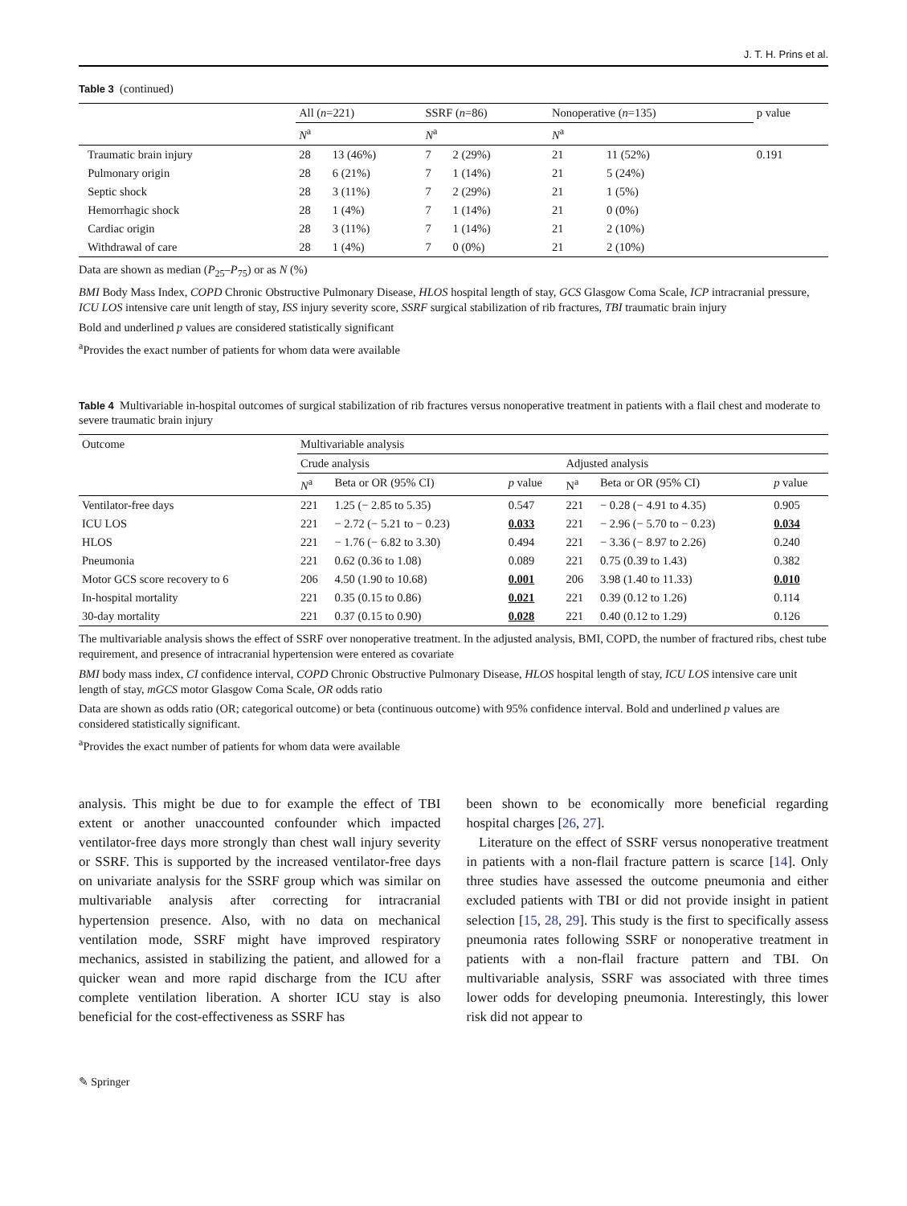J. T. H. Prins et al.
Table 3 (continued)
| | All ( n =221) | | SSRF ( n =86) | | Nonoperative ( n =135) | | p value |
| --- | --- | --- | --- | --- | --- | --- | --- |
| | N<sup>a</sup> | | N<sup>a</sup> | | N<sup>a</sup> | | |
| Traumatic brain injury | 28 | 13 (46%) | 7 | 2 (29%) | 21 | 11 (52%) | 0.191 |
| Pulmonary origin | 28 | 6 (21%) | 7 | 1 (14%) | 21 | 5 (24%) | |
| Septic shock | 28 | 3 (11%) | 7 | 2 (29%) | 21 | 1 (5%) | |
| Hemorrhagic shock | 28 | 1 (4%) | 7 | 1 (14%) | 21 | 0 (0%) | |
| Cardiac origin | 28 | 3 (11%) | 7 | 1 (14%) | 21 | 2 (10%) | |
| Withdrawal of care | 28 | 1 (4%) | 7 | 0 (0%) | 21 | 2 (10%) | |
Data are shown as median (P<sub>25</sub>–P<sub>75</sub>) or as N (%)
BMI Body Mass Index, COPD Chronic Obstructive Pulmonary Disease, HLOS hospital length of stay, GCS Glasgow Coma Scale, ICP intracranial pressure, ICU LOS intensive care unit length of stay, ISS injury severity score, SSRF surgical stabilization of rib fractures, TBI traumatic brain injury
Bold and underlined p values are considered statistically significant
<sup>a</sup> Provides the exact number of patients for whom data were available
Table 4 Multivariable in-hospital outcomes of surgical stabilization of rib fractures versus nonoperative treatment in patients with a flail chest and moderate to severe traumatic brain injury
| Outcome | Multivariable analysis | | | | | |
| --- | --- | --- | --- | --- | --- | --- |
| | Crude analysis | | | Adjusted analysis | | |
| | N<sup>a</sup> | Beta or OR (95% CI) | p value | N<sup>a</sup> | Beta or OR (95% CI) | p value |
| Ventilator-free days | 221 | 1.25 (− 2.85 to 5.35) | 0.547 | 221 | − 0.28 (− 4.91 to 4.35) | 0.905 |
| ICU LOS | 221 | − 2.72 (− 5.21 to − 0.23) | 0.033 | 221 | − 2.96 (− 5.70 to − 0.23) | 0.034 |
| HLOS | 221 | − 1.76 (− 6.82 to 3.30) | 0.494 | 221 | − 3.36 (− 8.97 to 2.26) | 0.240 |
| Pneumonia | 221 | 0.62 (0.36 to 1.08) | 0.089 | 221 | 0.75 (0.39 to 1.43) | 0.382 |
| Motor GCS score recovery to 6 | 206 | 4.50 (1.90 to 10.68) | 0.001 | 206 | 3.98 (1.40 to 11.33) | 0.010 |
| In-hospital mortality | 221 | 0.35 (0.15 to 0.86) | 0.021 | 221 | 0.39 (0.12 to 1.26) | 0.114 |
| 30-day mortality | 221 | 0.37 (0.15 to 0.90) | 0.028 | 221 | 0.40 (0.12 to 1.29) | 0.126 |
The multivariable analysis shows the effect of SSRF over nonoperative treatment. In the adjusted analysis, BMI, COPD, the number of fractured ribs, chest tube requirement, and presence of intracranial hypertension were entered as covariate
BMI body mass index, CI confidence interval, COPD Chronic Obstructive Pulmonary Disease, HLOS hospital length of stay, ICU LOS intensive care unit length of stay, mGCS motor Glasgow Coma Scale, OR odds ratio
Data are shown as odds ratio (OR; categorical outcome) or beta (continuous outcome) with 95% confidence interval. Bold and underlined p values are considered statistically significant.
<sup>a</sup> Provides the exact number of patients for whom data were available
analysis. This might be due to for example the effect of TBI extent or another unaccounted confounder which impacted ventilator-free days more strongly than chest wall injury severity or SSRF. This is supported by the increased ventilator-free days on univariate analysis for the SSRF group which was similar on multivariable analysis after correcting for intracranial hypertension presence. Also, with no data on mechanical ventilation mode, SSRF might have improved respiratory mechanics, assisted in stabilizing the patient, and allowed for a quicker wean and more rapid discharge from the ICU after complete ventilation liberation. A shorter ICU stay is also beneficial for the cost-effectiveness as SSRF has
been shown to be economically more beneficial regarding hospital charges [26, 27].
Literature on the effect of SSRF versus nonoperative treatment in patients with a non-flail fracture pattern is scarce [14]. Only three studies have assessed the outcome pneumonia and either excluded patients with TBI or did not provide insight in patient selection [15, 28, 29]. This study is the first to specifically assess pneumonia rates following SSRF or nonoperative treatment in patients with a non-flail fracture pattern and TBI. On multivariable analysis, SSRF was associated with three times lower odds for developing pneumonia. Interestingly, this lower risk did not appear to
✎ Springer